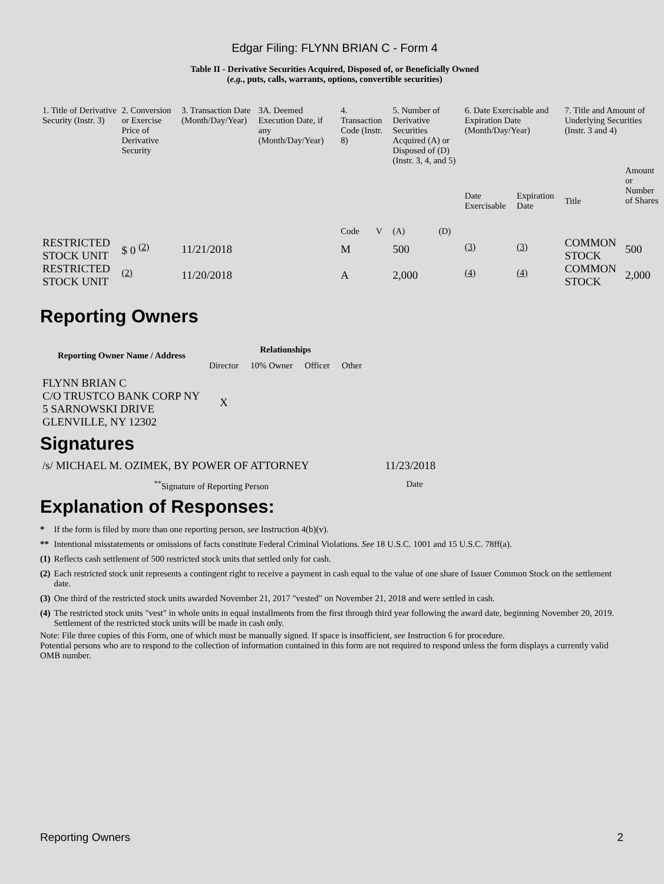Edgar Filing: FLYNN BRIAN C - Form 4
Table II - Derivative Securities Acquired, Disposed of, or Beneficially Owned
(e.g., puts, calls, warrants, options, convertible securities)
| 1. Title of Derivative Security (Instr. 3) | 2. Conversion or Exercise Price of Derivative Security | 3. Transaction Date (Month/Day/Year) | 3A. Deemed Execution Date, if any (Month/Day/Year) | 4. Transaction Code (Instr. 8) | | 5. Number of Derivative Securities Acquired (A) or Disposed of (D) (Instr. 3, 4, and 5) | | 6. Date Exercisable and Expiration Date (Month/Day/Year) | | 7. Title and Amount of Underlying Securities (Instr. 3 and 4) | |
| | | | | Code | V | (A) | (D) | Date Exercisable | Expiration Date | Title | Amount or Number of Shares |
| RESTRICTED STOCK UNIT | $ 0 <sup>(2)</sup> | 11/21/2018 | | M | | 500 | | <sup>(3)</sup> | <sup>(3)</sup> | COMMON STOCK | 500 |
| RESTRICTED STOCK UNIT | <sup>(2)</sup> | 11/20/2018 | | A | | 2,000 | | <sup>(4)</sup> | <sup>(4)</sup> | COMMON STOCK | 2,000 |
Reporting Owners
| Reporting Owner Name / Address | Relationships | | | |
| --- | --- | --- | --- | --- |
| | Director | 10% Owner | Officer | Other |
| FLYNN BRIAN C C/O TRUSTCO BANK CORP NY 5 SARNOWSKI DRIVE GLENVILLE, NY 12302 | X | | | |
Signatures
| /s/ MICHAEL M. OZIMEK, BY POWER OF ATTORNEY | 11/23/2018 |
| <sup>**</sup> Signature of Reporting Person | Date |
Explanation of Responses:
| * | If the form is filed by more than one reporting person, see Instruction 4(b)(v). |
| ** | Intentional misstatements or omissions of facts constitute Federal Criminal Violations. See 18 U.S.C. 1001 and 15 U.S.C. 78ff(a). |
| (1) | Reflects cash settlement of 500 restricted stock units that settled only for cash. |
| (2) | Each restricted stock unit represents a contingent right to receive a payment in cash equal to the value of one share of Issuer Common Stock on the settlement date. |
| (3) | One third of the restricted stock units awarded November 21, 2017 "vested" on November 21, 2018 and were settled in cash. |
| (4) | The restricted stock units "vest" in whole units in equal installments from the first through third year following the award date, beginning November 20, 2019. Settlement of the restricted stock units will be made in cash only. |
Note: File three copies of this Form, one of which must be manually signed. If space is insufficient, see Instruction 6 for procedure.
Potential persons who are to respond to the collection of information contained in this form are not required to respond unless the form displays a currently valid OMB number.
Reporting Owners 2